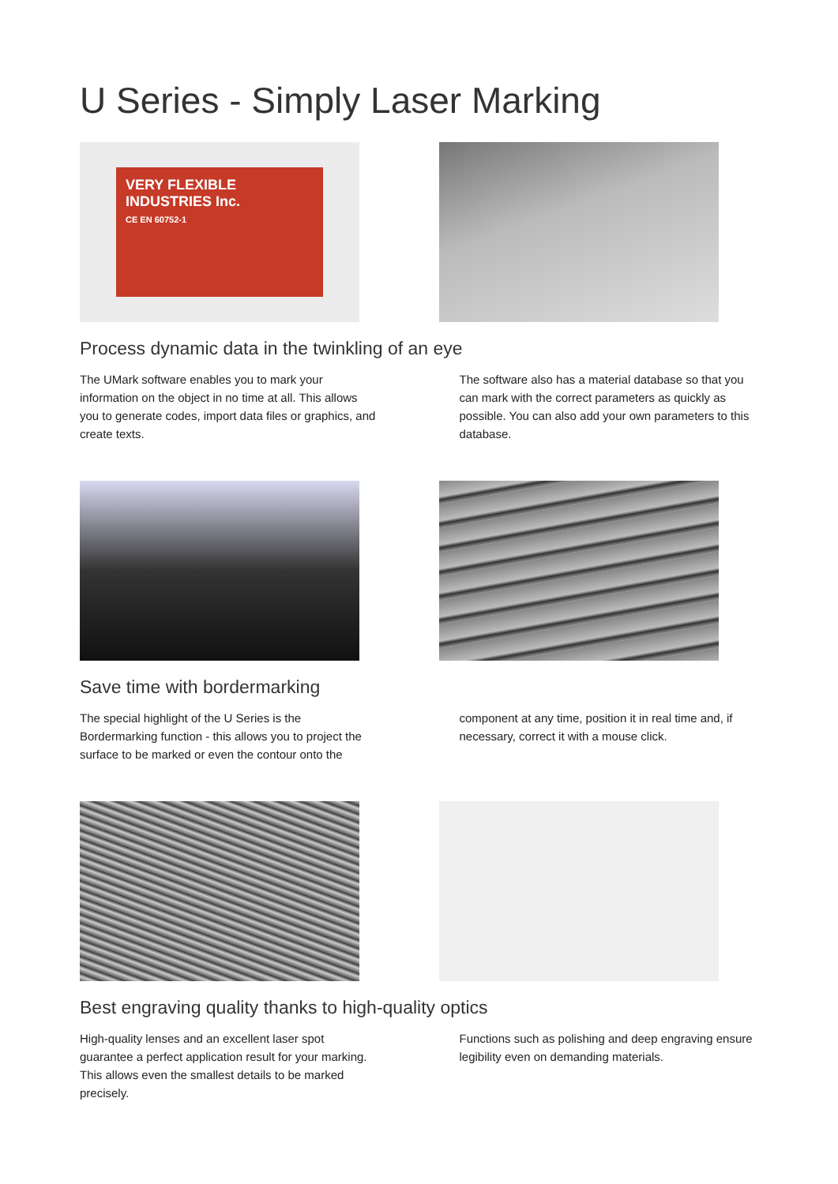U Series - Simply Laser Marking
VERY FLEXIBLE
INDUSTRIES Inc.
CE EN 60752-1
Process dynamic data in the twinkling of an eye
The UMark software enables you to mark your information on the object in no time at all. This allows you to generate codes, import data files or graphics, and create texts.
The software also has a material database so that you can mark with the correct parameters as quickly as possible. You can also add your own parameters to this database.
Save time with bordermarking
The special highlight of the U Series is the Bordermarking function - this allows you to project the surface to be marked or even the contour onto the
component at any time, position it in real time and, if necessary, correct it with a mouse click.
Best engraving quality thanks to high-quality optics
High-quality lenses and an excellent laser spot guarantee a perfect application result for your marking. This allows even the smallest details to be marked precisely.
Functions such as polishing and deep engraving ensure legibility even on demanding materials.